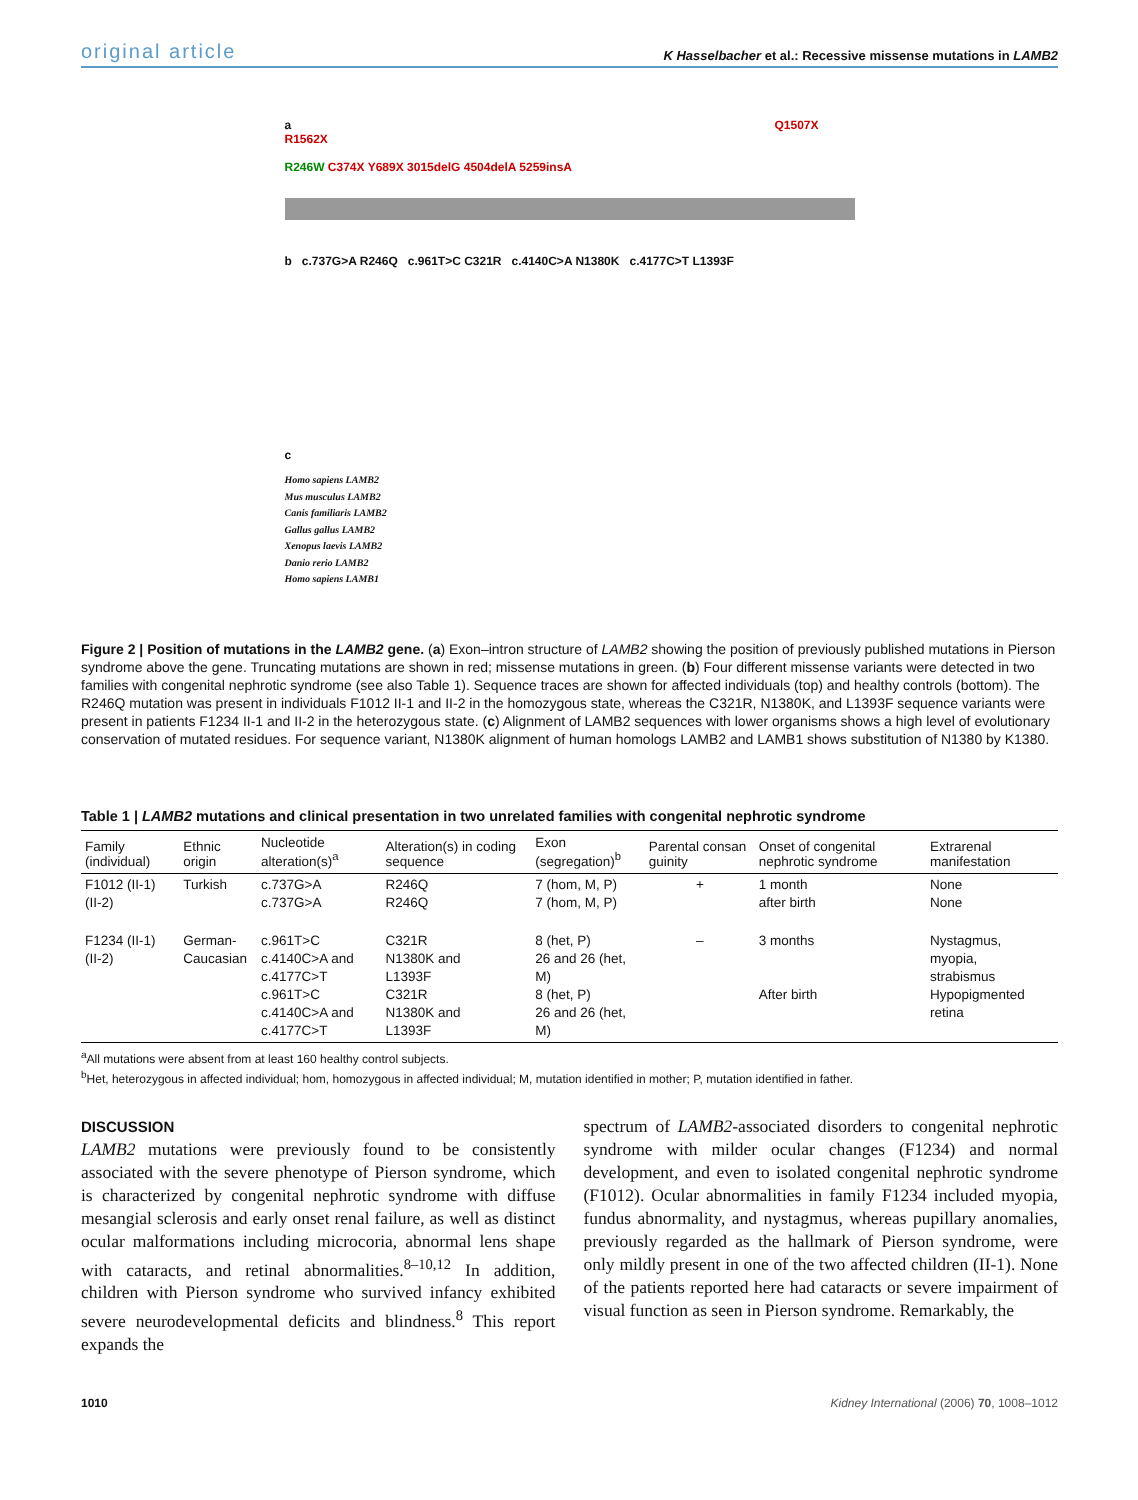original article K Hasselbacher et al.: Recessive missense mutations in LAMB2
a Q1507X R1562X
R246W C374X Y689X 3015delG 4504delA 5259insA
b c.737G>A R246Q c.961T>C C321R c.4140C>A N1380K c.4177C>T L1393F
c
Homo sapiens LAMB2
Mus musculus LAMB2
Canis familiaris LAMB2
Gallus gallus LAMB2
Xenopus laevis LAMB2
Danio rerio LAMB2
Homo sapiens LAMB1
Figure 2 | Position of mutations in the LAMB2 gene. (a) Exon–intron structure of LAMB2 showing the position of previously published mutations in Pierson syndrome above the gene. Truncating mutations are shown in red; missense mutations in green. (b) Four different missense variants were detected in two families with congenital nephrotic syndrome (see also Table 1). Sequence traces are shown for affected individuals (top) and healthy controls (bottom). The R246Q mutation was present in individuals F1012 II-1 and II-2 in the homozygous state, whereas the C321R, N1380K, and L1393F sequence variants were present in patients F1234 II-1 and II-2 in the heterozygous state. (c) Alignment of LAMB2 sequences with lower organisms shows a high level of evolutionary conservation of mutated residues. For sequence variant, N1380K alignment of human homologs LAMB2 and LAMB1 shows substitution of N1380 by K1380.
Table 1 | LAMB2 mutations and clinical presentation in two unrelated families with congenital nephrotic syndrome
| Family (individual) | Ethnic origin | Nucleotide alteration(s)<sup>a</sup> | Alteration(s) in coding sequence | Exon (segregation)<sup>b</sup> | Parental consan guinity | Onset of congenital nephrotic syndrome | Extrarenal manifestation |
| --- | --- | --- | --- | --- | --- | --- | --- |
| F1012 (II-1) (II-2) | Turkish | c.737G>A c.737G>A | R246Q R246Q | 7 (hom, M, P) 7 (hom, M, P) | + | 1 month after birth | None None |
| F1234 (II-1) (II-2) | German- Caucasian | c.961T>C c.4140C>A and c.4177C>T c.961T>C c.4140C>A and c.4177C>T | C321R N1380K and L1393F C321R N1380K and L1393F | 8 (het, P) 26 and 26 (het, M) 8 (het, P) 26 and 26 (het, M) | – | 3 months After birth | Nystagmus, myopia, strabismus Hypopigmented retina |
<sup>a</sup> All mutations were absent from at least 160 healthy control subjects.
<sup>b</sup> Het, heterozygous in affected individual; hom, homozygous in affected individual; M, mutation identified in mother; P, mutation identified in father.
DISCUSSION
LAMB2 mutations were previously found to be consistently associated with the severe phenotype of Pierson syndrome, which is characterized by congenital nephrotic syndrome with diffuse mesangial sclerosis and early onset renal failure, as well as distinct ocular malformations including microcoria, abnormal lens shape with cataracts, and retinal abnormalities.<sup>8–10,12</sup> In addition, children with Pierson syndrome who survived infancy exhibited severe neurodevelopmental deficits and blindness.<sup>8</sup> This report expands the
spectrum of LAMB2-associated disorders to congenital nephrotic syndrome with milder ocular changes (F1234) and normal development, and even to isolated congenital nephrotic syndrome (F1012). Ocular abnormalities in family F1234 included myopia, fundus abnormality, and nystagmus, whereas pupillary anomalies, previously regarded as the hallmark of Pierson syndrome, were only mildly present in one of the two affected children (II-1). None of the patients reported here had cataracts or severe impairment of visual function as seen in Pierson syndrome. Remarkably, the
1010 Kidney International (2006) 70, 1008–1012